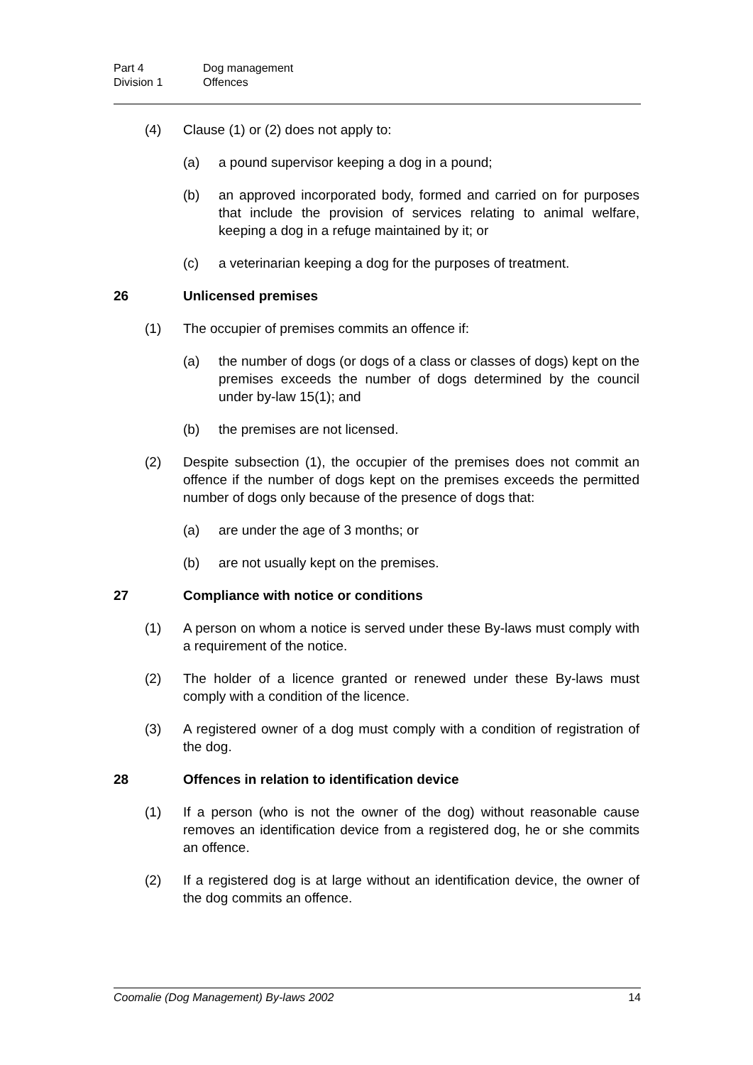Part 4 Dog management
Division 1 Offences
(4) Clause (1) or (2) does not apply to:
(a) a pound supervisor keeping a dog in a pound;
(b) an approved incorporated body, formed and carried on for purposes that include the provision of services relating to animal welfare, keeping a dog in a refuge maintained by it; or
(c) a veterinarian keeping a dog for the purposes of treatment.
26 Unlicensed premises
(1) The occupier of premises commits an offence if:
(a) the number of dogs (or dogs of a class or classes of dogs) kept on the premises exceeds the number of dogs determined by the council under by-law 15(1); and
(b) the premises are not licensed.
(2) Despite subsection (1), the occupier of the premises does not commit an offence if the number of dogs kept on the premises exceeds the permitted number of dogs only because of the presence of dogs that:
(a) are under the age of 3 months; or
(b) are not usually kept on the premises.
27 Compliance with notice or conditions
(1) A person on whom a notice is served under these By-laws must comply with a requirement of the notice.
(2) The holder of a licence granted or renewed under these By-laws must comply with a condition of the licence.
(3) A registered owner of a dog must comply with a condition of registration of the dog.
28 Offences in relation to identification device
(1) If a person (who is not the owner of the dog) without reasonable cause removes an identification device from a registered dog, he or she commits an offence.
(2) If a registered dog is at large without an identification device, the owner of the dog commits an offence.
Coomalie (Dog Management) By-laws 2002 14